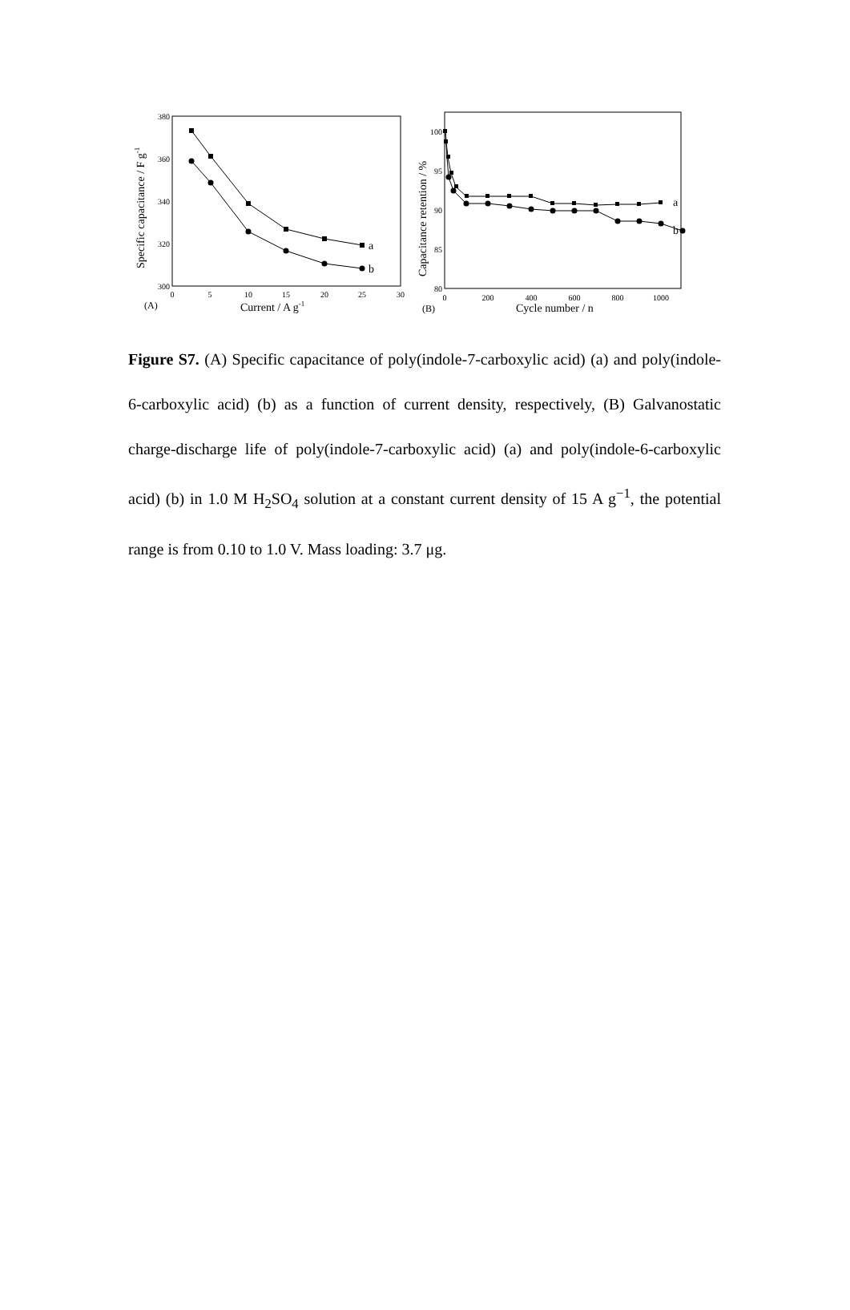0
5
10
15
20
25
30
300
320
340
360
380
a
b
(A)
Current / A g-1
Specific capacitance / F g-1
0
200
400
600
800
1000
80
85
90
95
100
a
b
(B)
Cycle number / n
Capacitance retention / %
Figure S7. (A) Specific capacitance of poly(indole-7-carboxylic acid) (a) and poly(indole-6-carboxylic acid) (b) as a function of current density, respectively, (B) Galvanostatic charge-discharge life of poly(indole-7-carboxylic acid) (a) and poly(indole-6-carboxylic acid) (b) in 1.0 M H<sub>2</sub>SO<sub>4</sub> solution at a constant current density of 15 A g<sup>−1</sup>, the potential range is from 0.10 to 1.0 V. Mass loading: 3.7 μg.